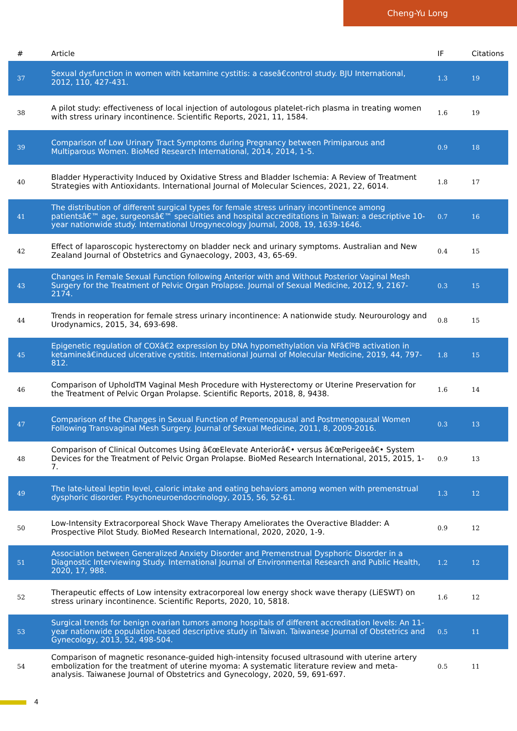Cheng-Yu Long
| # | Article | IF | Citations |
| --- | --- | --- | --- |
| 37 | Sexual dysfunction in women with ketamine cystitis: a caseâ€control study. BJU International, 2012, 110, 427-431. | 1.3 | 19 |
| 38 | A pilot study: effectiveness of local injection of autologous platelet-rich plasma in treating women with stress urinary incontinence. Scientific Reports, 2021, 11, 1584. | 1.6 | 19 |
| 39 | Comparison of Low Urinary Tract Symptoms during Pregnancy between Primiparous and Multiparous Women. BioMed Research International, 2014, 2014, 1-5. | 0.9 | 18 |
| 40 | Bladder Hyperactivity Induced by Oxidative Stress and Bladder Ischemia: A Review of Treatment Strategies with Antioxidants. International Journal of Molecular Sciences, 2021, 22, 6014. | 1.8 | 17 |
| 41 | The distribution of different surgical types for female stress urinary incontinence among patientsâ€™ age, surgeonsâ€™ specialties and hospital accreditations in Taiwan: a descriptive 10-year nationwide study. International Urogynecology Journal, 2008, 19, 1639-1646. | 0.7 | 16 |
| 42 | Effect of laparoscopic hysterectomy on bladder neck and urinary symptoms. Australian and New Zealand Journal of Obstetrics and Gynaecology, 2003, 43, 65-69. | 0.4 | 15 |
| 43 | Changes in Female Sexual Function following Anterior with and Without Posterior Vaginal Mesh Surgery for the Treatment of Pelvic Organ Prolapse. Journal of Sexual Medicine, 2012, 9, 2167-2174. | 0.3 | 15 |
| 44 | Trends in reoperation for female stress urinary incontinence: A nationwide study. Neurourology and Urodynamics, 2015, 34, 693-698. | 0.8 | 15 |
| 45 | Epigenetic regulation of COXâ€2 expression by DNA hypomethylation via NFâ€îºB activation in ketamineâ€induced ulcerative cystitis. International Journal of Molecular Medicine, 2019, 44, 797-812. | 1.8 | 15 |
| 46 | Comparison of UpholdTM Vaginal Mesh Procedure with Hysterectomy or Uterine Preservation for the Treatment of Pelvic Organ Prolapse. Scientific Reports, 2018, 8, 9438. | 1.6 | 14 |
| 47 | Comparison of the Changes in Sexual Function of Premenopausal and Postmenopausal Women Following Transvaginal Mesh Surgery. Journal of Sexual Medicine, 2011, 8, 2009-2016. | 0.3 | 13 |
| 48 | Comparison of Clinical Outcomes Using â€œElevate Anteriorâ€• versus â€œPerigeeâ€• System Devices for the Treatment of Pelvic Organ Prolapse. BioMed Research International, 2015, 2015, 1-7. | 0.9 | 13 |
| 49 | The late-luteal leptin level, caloric intake and eating behaviors among women with premenstrual dysphoric disorder. Psychoneuroendocrinology, 2015, 56, 52-61. | 1.3 | 12 |
| 50 | Low-Intensity Extracorporeal Shock Wave Therapy Ameliorates the Overactive Bladder: A Prospective Pilot Study. BioMed Research International, 2020, 2020, 1-9. | 0.9 | 12 |
| 51 | Association between Generalized Anxiety Disorder and Premenstrual Dysphoric Disorder in a Diagnostic Interviewing Study. International Journal of Environmental Research and Public Health, 2020, 17, 988. | 1.2 | 12 |
| 52 | Therapeutic effects of Low intensity extracorporeal low energy shock wave therapy (LiESWT) on stress urinary incontinence. Scientific Reports, 2020, 10, 5818. | 1.6 | 12 |
| 53 | Surgical trends for benign ovarian tumors among hospitals of different accreditation levels: An 11-year nationwide population-based descriptive study in Taiwan. Taiwanese Journal of Obstetrics and Gynecology, 2013, 52, 498-504. | 0.5 | 11 |
| 54 | Comparison of magnetic resonance-guided high-intensity focused ultrasound with uterine artery embolization for the treatment of uterine myoma: A systematic literature review and meta-analysis. Taiwanese Journal of Obstetrics and Gynecology, 2020, 59, 691-697. | 0.5 | 11 |
4